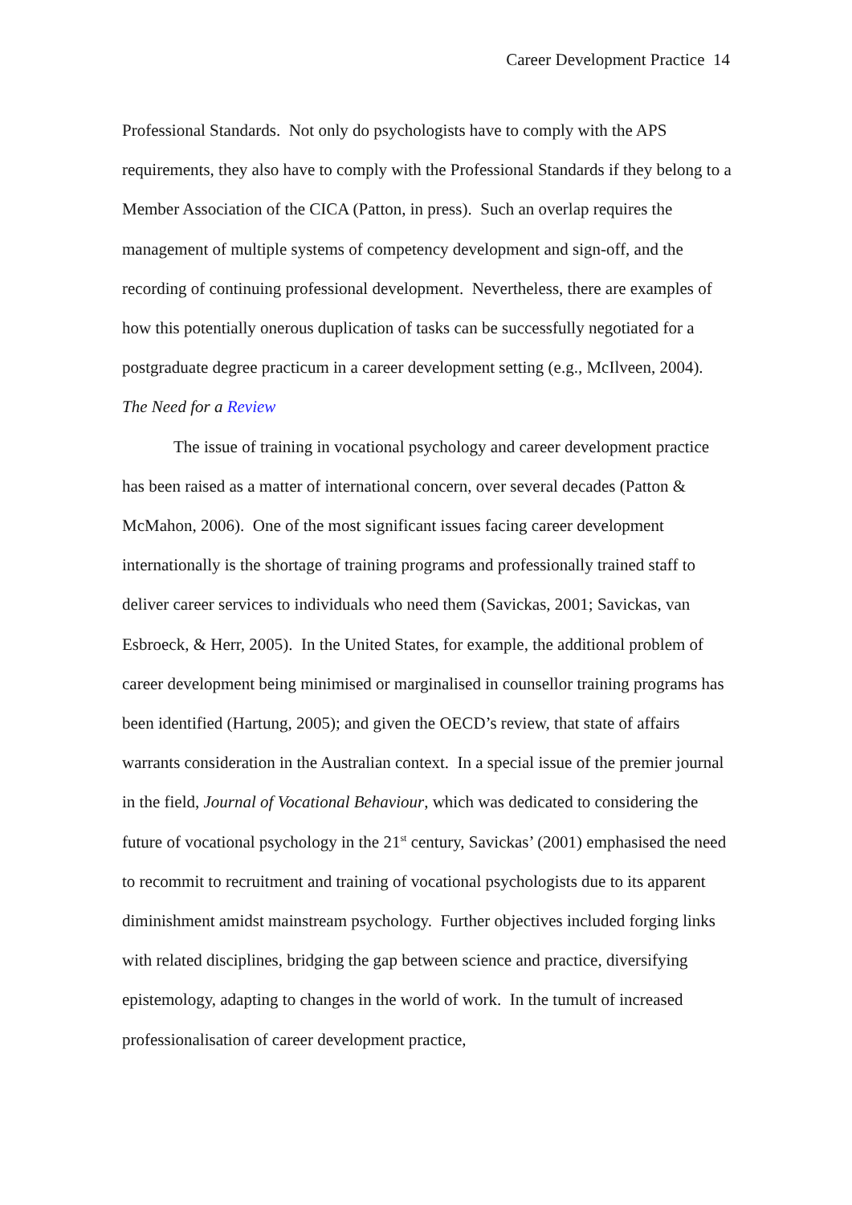Career Development Practice 14
Professional Standards. Not only do psychologists have to comply with the APS requirements, they also have to comply with the Professional Standards if they belong to a Member Association of the CICA (Patton, in press). Such an overlap requires the management of multiple systems of competency development and sign-off, and the recording of continuing professional development. Nevertheless, there are examples of how this potentially onerous duplication of tasks can be successfully negotiated for a postgraduate degree practicum in a career development setting (e.g., McIlveen, 2004).
The Need for a Review
The issue of training in vocational psychology and career development practice has been raised as a matter of international concern, over several decades (Patton & McMahon, 2006). One of the most significant issues facing career development internationally is the shortage of training programs and professionally trained staff to deliver career services to individuals who need them (Savickas, 2001; Savickas, van Esbroeck, & Herr, 2005). In the United States, for example, the additional problem of career development being minimised or marginalised in counsellor training programs has been identified (Hartung, 2005); and given the OECD’s review, that state of affairs warrants consideration in the Australian context. In a special issue of the premier journal in the field, Journal of Vocational Behaviour, which was dedicated to considering the future of vocational psychology in the 21<sup>st</sup> century, Savickas’ (2001) emphasised the need to recommit to recruitment and training of vocational psychologists due to its apparent diminishment amidst mainstream psychology. Further objectives included forging links with related disciplines, bridging the gap between science and practice, diversifying epistemology, adapting to changes in the world of work. In the tumult of increased professionalisation of career development practice,